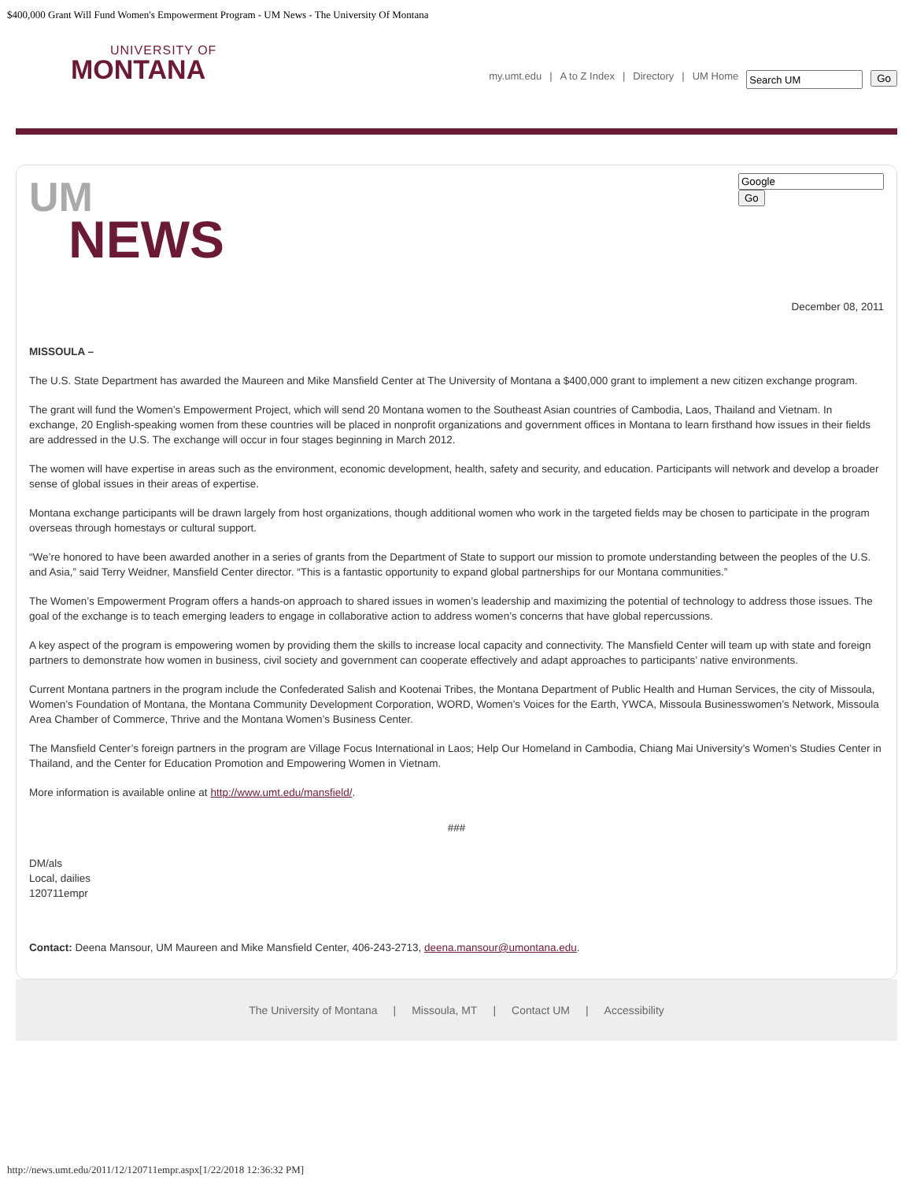$400,000 Grant Will Fund Women's Empowerment Program - UM News - The University Of Montana
UNIVERSITY OF
MONTANA
my.umt.edu | A to Z Index | Directory | UM Home Go
UM
NEWS
Go
December 08, 2011
MISSOULA –
The U.S. State Department has awarded the Maureen and Mike Mansfield Center at The University of Montana a $400,000 grant to implement a new citizen exchange program.
The grant will fund the Women’s Empowerment Project, which will send 20 Montana women to the Southeast Asian countries of Cambodia, Laos, Thailand and Vietnam. In exchange, 20 English-speaking women from these countries will be placed in nonprofit organizations and government offices in Montana to learn firsthand how issues in their fields are addressed in the U.S. The exchange will occur in four stages beginning in March 2012.
The women will have expertise in areas such as the environment, economic development, health, safety and security, and education. Participants will network and develop a broader sense of global issues in their areas of expertise.
Montana exchange participants will be drawn largely from host organizations, though additional women who work in the targeted fields may be chosen to participate in the program overseas through homestays or cultural support.
“We’re honored to have been awarded another in a series of grants from the Department of State to support our mission to promote understanding between the peoples of the U.S. and Asia,” said Terry Weidner, Mansfield Center director. “This is a fantastic opportunity to expand global partnerships for our Montana communities.”
The Women’s Empowerment Program offers a hands-on approach to shared issues in women’s leadership and maximizing the potential of technology to address those issues. The goal of the exchange is to teach emerging leaders to engage in collaborative action to address women’s concerns that have global repercussions.
A key aspect of the program is empowering women by providing them the skills to increase local capacity and connectivity. The Mansfield Center will team up with state and foreign partners to demonstrate how women in business, civil society and government can cooperate effectively and adapt approaches to participants’ native environments.
Current Montana partners in the program include the Confederated Salish and Kootenai Tribes, the Montana Department of Public Health and Human Services, the city of Missoula, Women’s Foundation of Montana, the Montana Community Development Corporation, WORD, Women’s Voices for the Earth, YWCA, Missoula Businesswomen’s Network, Missoula Area Chamber of Commerce, Thrive and the Montana Women’s Business Center.
The Mansfield Center’s foreign partners in the program are Village Focus International in Laos; Help Our Homeland in Cambodia, Chiang Mai University’s Women’s Studies Center in Thailand, and the Center for Education Promotion and Empowering Women in Vietnam.
More information is available online at http://www.umt.edu/mansfield/.
###
DM/als
Local, dailies
120711empr
Contact: Deena Mansour, UM Maureen and Mike Mansfield Center, 406-243-2713, deena.mansour@umontana.edu.
The University of Montana | Missoula, MT | Contact UM | Accessibility
http://news.umt.edu/2011/12/120711empr.aspx[1/22/2018 12:36:32 PM]